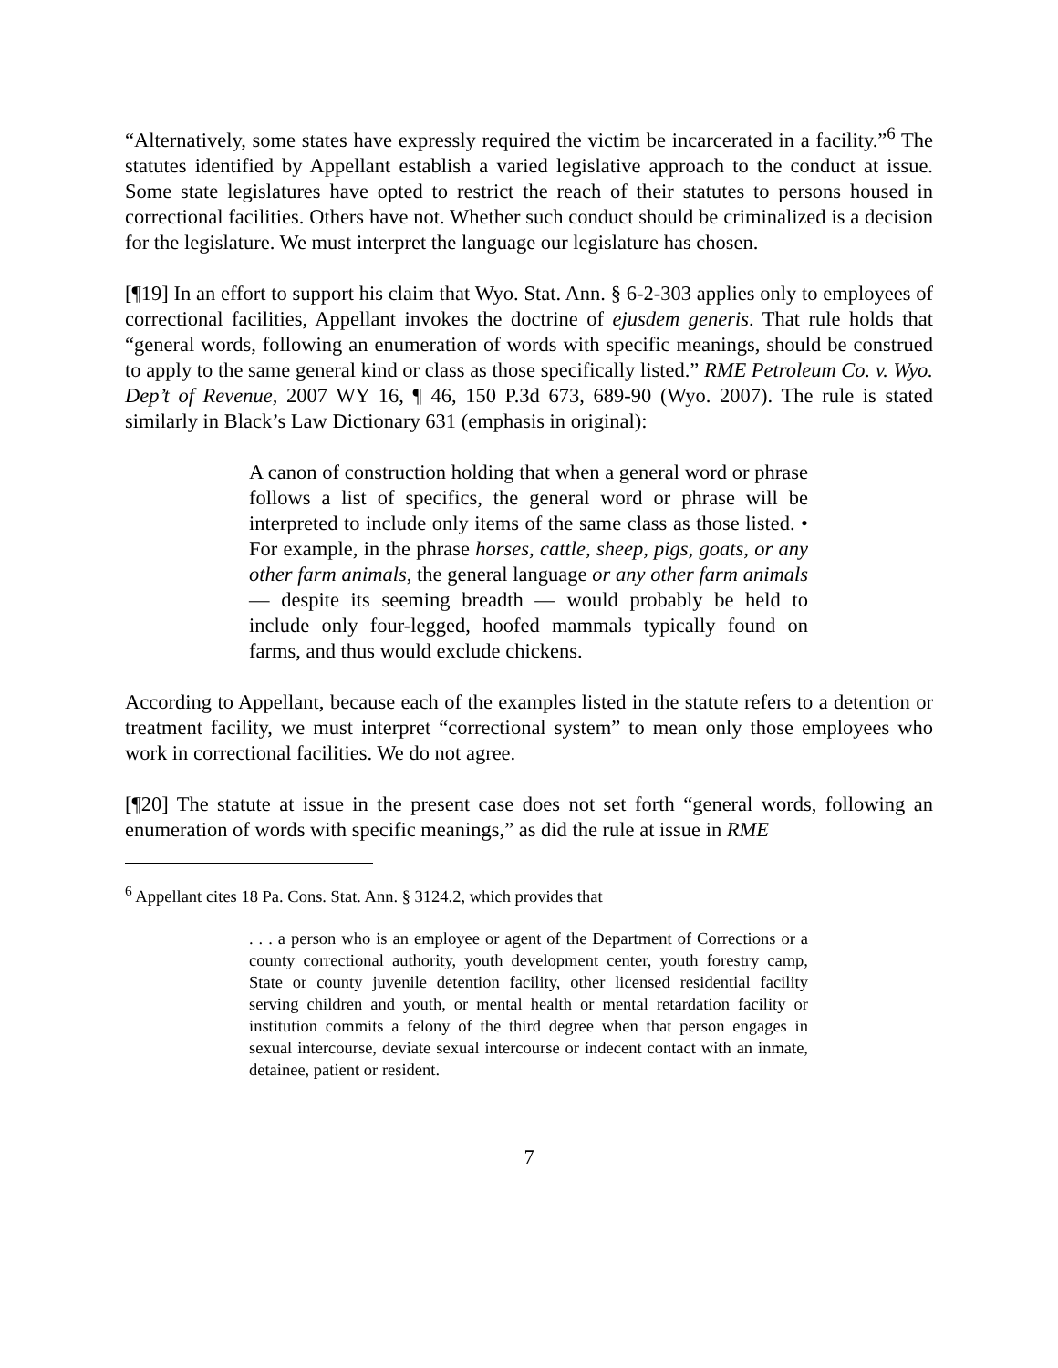“Alternatively, some states have expressly required the victim be incarcerated in a facility.”<sup>6</sup> The statutes identified by Appellant establish a varied legislative approach to the conduct at issue. Some state legislatures have opted to restrict the reach of their statutes to persons housed in correctional facilities. Others have not. Whether such conduct should be criminalized is a decision for the legislature. We must interpret the language our legislature has chosen.
[¶19] In an effort to support his claim that Wyo. Stat. Ann. § 6-2-303 applies only to employees of correctional facilities, Appellant invokes the doctrine of ejusdem generis. That rule holds that “general words, following an enumeration of words with specific meanings, should be construed to apply to the same general kind or class as those specifically listed.” RME Petroleum Co. v. Wyo. Dep’t of Revenue, 2007 WY 16, ¶ 46, 150 P.3d 673, 689-90 (Wyo. 2007). The rule is stated similarly in Black’s Law Dictionary 631 (emphasis in original):
A canon of construction holding that when a general word or phrase follows a list of specifics, the general word or phrase will be interpreted to include only items of the same class as those listed. • For example, in the phrase horses, cattle, sheep, pigs, goats, or any other farm animals, the general language or any other farm animals — despite its seeming breadth — would probably be held to include only four-legged, hoofed mammals typically found on farms, and thus would exclude chickens.
According to Appellant, because each of the examples listed in the statute refers to a detention or treatment facility, we must interpret “correctional system” to mean only those employees who work in correctional facilities. We do not agree.
[¶20] The statute at issue in the present case does not set forth “general words, following an enumeration of words with specific meanings,” as did the rule at issue in RME
<sup>6</sup> Appellant cites 18 Pa. Cons. Stat. Ann. § 3124.2, which provides that
. . . a person who is an employee or agent of the Department of Corrections or a county correctional authority, youth development center, youth forestry camp, State or county juvenile detention facility, other licensed residential facility serving children and youth, or mental health or mental retardation facility or institution commits a felony of the third degree when that person engages in sexual intercourse, deviate sexual intercourse or indecent contact with an inmate, detainee, patient or resident.
7